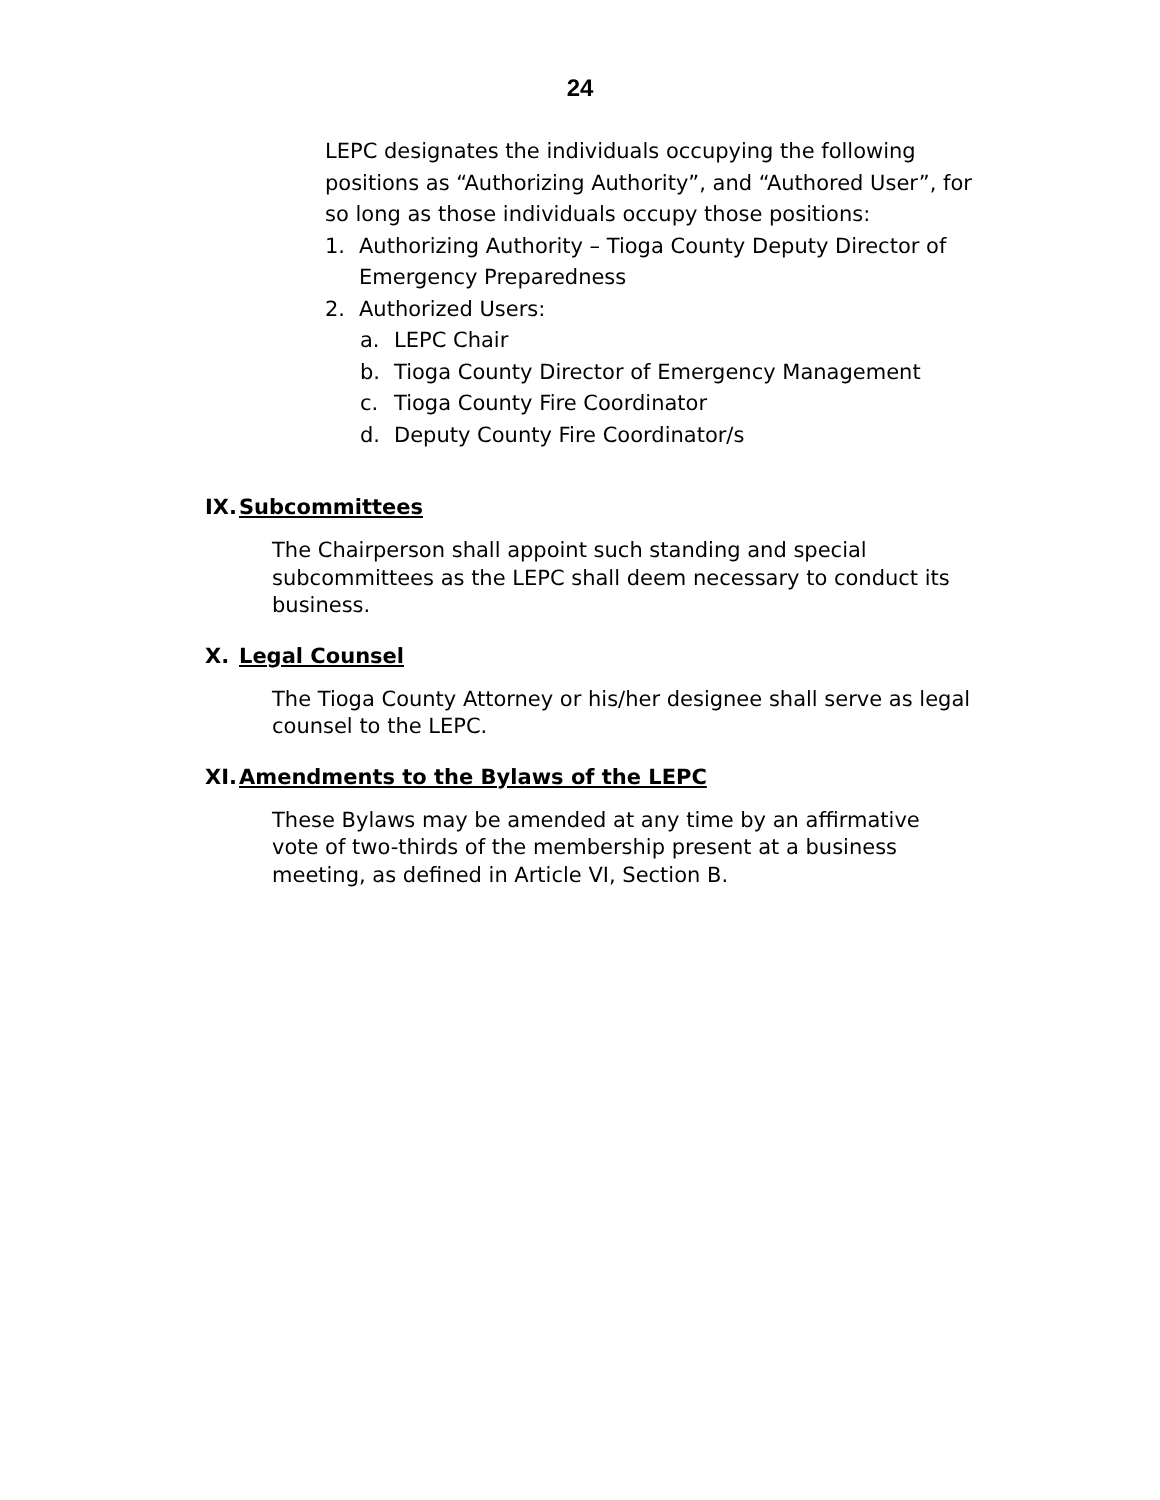24
LEPC designates the individuals occupying the following positions as “Authorizing Authority”, and “Authored User”, for so long as those individuals occupy those positions:
1. Authorizing Authority – Tioga County Deputy Director of Emergency Preparedness
2. Authorized Users:
a. LEPC Chair
b. Tioga County Director of Emergency Management
c. Tioga County Fire Coordinator
d. Deputy County Fire Coordinator/s
IX. Subcommittees
The Chairperson shall appoint such standing and special subcommittees as the LEPC shall deem necessary to conduct its business.
X. Legal Counsel
The Tioga County Attorney or his/her designee shall serve as legal counsel to the LEPC.
XI. Amendments to the Bylaws of the LEPC
These Bylaws may be amended at any time by an affirmative vote of two-thirds of the membership present at a business meeting, as defined in Article VI, Section B.